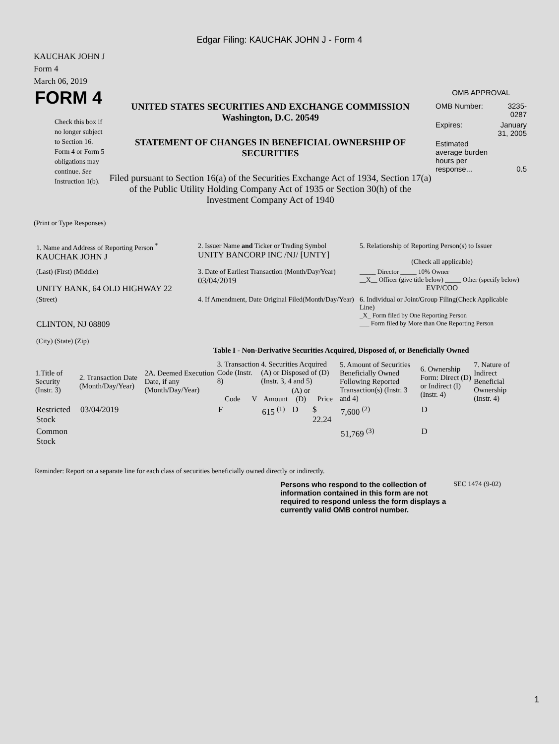Edgar Filing: KAUCHAK JOHN J - Form 4
KAUCHAK JOHN J
Form 4
March 06, 2019
FORM 4
Check this box if no longer subject to Section 16. Form 4 or Form 5 obligations may continue. See Instruction 1(b).
UNITED STATES SECURITIES AND EXCHANGE COMMISSION
Washington, D.C. 20549
STATEMENT OF CHANGES IN BENEFICIAL OWNERSHIP OF SECURITIES
Filed pursuant to Section 16(a) of the Securities Exchange Act of 1934, Section 17(a) of the Public Utility Holding Company Act of 1935 or Section 30(h) of the Investment Company Act of 1940
OMB APPROVAL
| OMB Number: | 3235-0287 |
| Expires: | January 31, 2005 |
| Estimated average burden hours per response... | 0.5 |
(Print or Type Responses)
| 1. Name and Address of Reporting Person <sup>*</sup> KAUCHAK JOHN J | 2. Issuer Name and Ticker or Trading Symbol UNITY BANCORP INC /NJ/ [UNTY] | 5. Relationship of Reporting Person(s) to Issuer (Check all applicable) |
| (Last) (First) (Middle) UNITY BANK, 64 OLD HIGHWAY 22 | 3. Date of Earliest Transaction (Month/Day/Year) 03/04/2019 | _____ Director _____ 10% Owner __X__ Officer (give title below) _____ Other (specify below) EVP/COO |
| (Street) CLINTON, NJ 08809 (City) (State) (Zip) | 4. If Amendment, Date Original Filed(Month/Day/Year) | 6. Individual or Joint/Group Filing(Check Applicable Line) _X_ Form filed by One Reporting Person ___ Form filed by More than One Reporting Person |
Table I - Non-Derivative Securities Acquired, Disposed of, or Beneficially Owned
| 1.Title of Security (Instr. 3) | 2. Transaction Date (Month/Day/Year) | 2A. Deemed Execution Date, if any (Month/Day/Year) | 3. Transaction Code (Instr. 8) | | 4. Securities Acquired (A) or Disposed of (D) (Instr. 3, 4 and 5) | | | 5. Amount of Securities Beneficially Owned Following Reported Transaction(s) (Instr. 3 and 4) | 6. Ownership Form: Direct (D) or Indirect (I) (Instr. 4) | 7. Nature of Indirect Beneficial Ownership (Instr. 4) |
| --- | --- | --- | --- | --- | --- | --- | --- | --- | --- | --- |
| | | | Code | V | Amount | (A) or (D) | Price | | | |
| Restricted Stock | 03/04/2019 | | F | | 615 <sup>(1)</sup> | D | $ 22.24 | 7,600 <sup>(2)</sup> | D | |
| Common Stock | | | | | | | | 51,769 <sup>(3)</sup> | D | |
Reminder: Report on a separate line for each class of securities beneficially owned directly or indirectly.
Persons who respond to the collection of information contained in this form are not required to respond unless the form displays a currently valid OMB control number.
SEC 1474 (9-02)
1